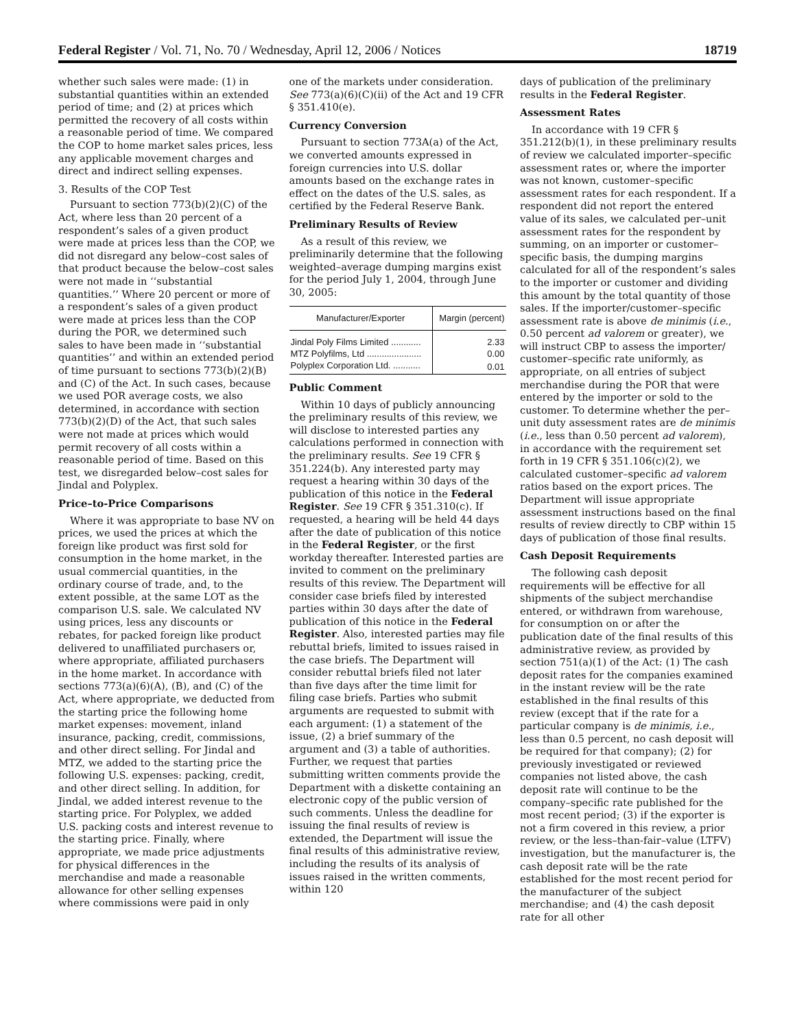Federal Register / Vol. 71, No. 70 / Wednesday, April 12, 2006 / Notices 18719
whether such sales were made: (1) in substantial quantities within an extended period of time; and (2) at prices which permitted the recovery of all costs within a reasonable period of time. We compared the COP to home market sales prices, less any applicable movement charges and direct and indirect selling expenses.
3. Results of the COP Test
Pursuant to section 773(b)(2)(C) of the Act, where less than 20 percent of a respondent’s sales of a given product were made at prices less than the COP, we did not disregard any below–cost sales of that product because the below–cost sales were not made in ‘‘substantial quantities.’’ Where 20 percent or more of a respondent’s sales of a given product were made at prices less than the COP during the POR, we determined such sales to have been made in ‘‘substantial quantities’’ and within an extended period of time pursuant to sections 773(b)(2)(B) and (C) of the Act. In such cases, because we used POR average costs, we also determined, in accordance with section 773(b)(2)(D) of the Act, that such sales were not made at prices which would permit recovery of all costs within a reasonable period of time. Based on this test, we disregarded below–cost sales for Jindal and Polyplex.
Price–to-Price Comparisons
Where it was appropriate to base NV on prices, we used the prices at which the foreign like product was first sold for consumption in the home market, in the usual commercial quantities, in the ordinary course of trade, and, to the extent possible, at the same LOT as the comparison U.S. sale. We calculated NV using prices, less any discounts or rebates, for packed foreign like product delivered to unaffiliated purchasers or, where appropriate, affiliated purchasers in the home market. In accordance with sections 773(a)(6)(A), (B), and (C) of the Act, where appropriate, we deducted from the starting price the following home market expenses: movement, inland insurance, packing, credit, commissions, and other direct selling. For Jindal and MTZ, we added to the starting price the following U.S. expenses: packing, credit, and other direct selling. In addition, for Jindal, we added interest revenue to the starting price. For Polyplex, we added U.S. packing costs and interest revenue to the starting price. Finally, where appropriate, we made price adjustments for physical differences in the merchandise and made a reasonable allowance for other selling expenses where commissions were paid in only
one of the markets under consideration. See 773(a)(6)(C)(ii) of the Act and 19 CFR § 351.410(e).
Currency Conversion
Pursuant to section 773A(a) of the Act, we converted amounts expressed in foreign currencies into U.S. dollar amounts based on the exchange rates in effect on the dates of the U.S. sales, as certified by the Federal Reserve Bank.
Preliminary Results of Review
As a result of this review, we preliminarily determine that the following weighted–average dumping margins exist for the period July 1, 2004, through June 30, 2005:
| Manufacturer/Exporter | Margin (percent) |
| --- | --- |
| Jindal Poly Films Limited ............ | 2.33 |
| MTZ Polyfilms, Ltd ...................... | 0.00 |
| Polyplex Corporation Ltd. ........... | 0.01 |
Public Comment
Within 10 days of publicly announcing the preliminary results of this review, we will disclose to interested parties any calculations performed in connection with the preliminary results. See 19 CFR § 351.224(b). Any interested party may request a hearing within 30 days of the publication of this notice in the Federal Register. See 19 CFR § 351.310(c). If requested, a hearing will be held 44 days after the date of publication of this notice in the Federal Register, or the first workday thereafter. Interested parties are invited to comment on the preliminary results of this review. The Department will consider case briefs filed by interested parties within 30 days after the date of publication of this notice in the Federal Register. Also, interested parties may file rebuttal briefs, limited to issues raised in the case briefs. The Department will consider rebuttal briefs filed not later than five days after the time limit for filing case briefs. Parties who submit arguments are requested to submit with each argument: (1) a statement of the issue, (2) a brief summary of the argument and (3) a table of authorities. Further, we request that parties submitting written comments provide the Department with a diskette containing an electronic copy of the public version of such comments. Unless the deadline for issuing the final results of review is extended, the Department will issue the final results of this administrative review, including the results of its analysis of issues raised in the written comments, within 120
days of publication of the preliminary results in the Federal Register.
Assessment Rates
In accordance with 19 CFR § 351.212(b)(1), in these preliminary results of review we calculated importer–specific assessment rates or, where the importer was not known, customer–specific assessment rates for each respondent. If a respondent did not report the entered value of its sales, we calculated per–unit assessment rates for the respondent by summing, on an importer or customer–specific basis, the dumping margins calculated for all of the respondent’s sales to the importer or customer and dividing this amount by the total quantity of those sales. If the importer/customer–specific assessment rate is above de minimis (i.e., 0.50 percent ad valorem or greater), we will instruct CBP to assess the importer/ customer–specific rate uniformly, as appropriate, on all entries of subject merchandise during the POR that were entered by the importer or sold to the customer. To determine whether the per–unit duty assessment rates are de minimis (i.e., less than 0.50 percent ad valorem), in accordance with the requirement set forth in 19 CFR § 351.106(c)(2), we calculated customer–specific ad valorem ratios based on the export prices. The Department will issue appropriate assessment instructions based on the final results of review directly to CBP within 15 days of publication of those final results.
Cash Deposit Requirements
The following cash deposit requirements will be effective for all shipments of the subject merchandise entered, or withdrawn from warehouse, for consumption on or after the publication date of the final results of this administrative review, as provided by section 751(a)(1) of the Act: (1) The cash deposit rates for the companies examined in the instant review will be the rate established in the final results of this review (except that if the rate for a particular company is de minimis, i.e., less than 0.5 percent, no cash deposit will be required for that company); (2) for previously investigated or reviewed companies not listed above, the cash deposit rate will continue to be the company–specific rate published for the most recent period; (3) if the exporter is not a firm covered in this review, a prior review, or the less–than-fair–value (LTFV) investigation, but the manufacturer is, the cash deposit rate will be the rate established for the most recent period for the manufacturer of the subject merchandise; and (4) the cash deposit rate for all other